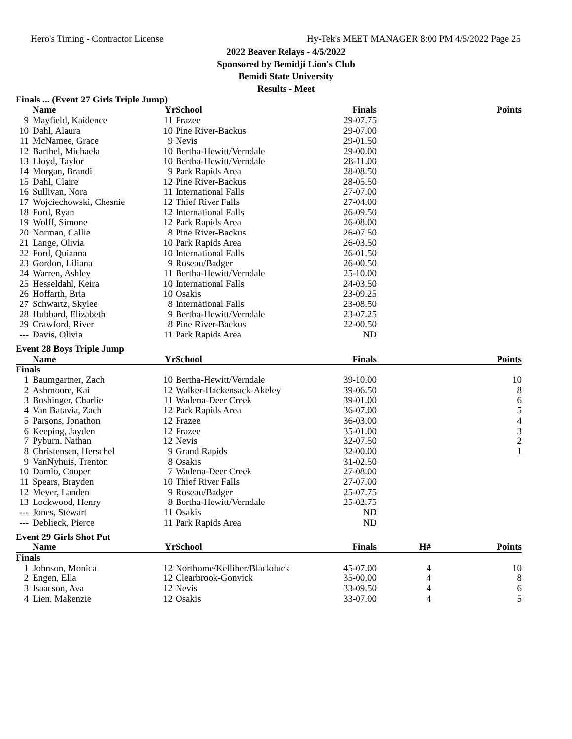Hero's Timing - Contractor License Hy-Tek's MEET MANAGER 8:00 PM 4/5/2022 Page 25
2022 Beaver Relays - 4/5/2022
Sponsored by Bemidji Lion's Club
Bemidi State University
Results - Meet
| Finals ... (Event 27 Girls Triple Jump) | | | | | | |
| | Name | Yr | School | Finals | | Points |
| 9 | Mayfield, Kaidence | 11 | Frazee | 29-07.75 | | |
| 10 | Dahl, Alaura | 10 | Pine River-Backus | 29-07.00 | | |
| 11 | McNamee, Grace | 9 | Nevis | 29-01.50 | | |
| 12 | Barthel, Michaela | 10 | Bertha-Hewitt/Verndale | 29-00.00 | | |
| 13 | Lloyd, Taylor | 10 | Bertha-Hewitt/Verndale | 28-11.00 | | |
| 14 | Morgan, Brandi | 9 | Park Rapids Area | 28-08.50 | | |
| 15 | Dahl, Claire | 12 | Pine River-Backus | 28-05.50 | | |
| 16 | Sullivan, Nora | 11 | International Falls | 27-07.00 | | |
| 17 | Wojciechowski, Chesnie | 12 | Thief River Falls | 27-04.00 | | |
| 18 | Ford, Ryan | 12 | International Falls | 26-09.50 | | |
| 19 | Wolff, Simone | 12 | Park Rapids Area | 26-08.00 | | |
| 20 | Norman, Callie | 8 | Pine River-Backus | 26-07.50 | | |
| 21 | Lange, Olivia | 10 | Park Rapids Area | 26-03.50 | | |
| 22 | Ford, Quianna | 10 | International Falls | 26-01.50 | | |
| 23 | Gordon, Liliana | 9 | Roseau/Badger | 26-00.50 | | |
| 24 | Warren, Ashley | 11 | Bertha-Hewitt/Verndale | 25-10.00 | | |
| 25 | Hesseldahl, Keira | 10 | International Falls | 24-03.50 | | |
| 26 | Hoffarth, Bria | 10 | Osakis | 23-09.25 | | |
| 27 | Schwartz, Skylee | 8 | International Falls | 23-08.50 | | |
| 28 | Hubbard, Elizabeth | 9 | Bertha-Hewitt/Verndale | 23-07.25 | | |
| 29 | Crawford, River | 8 | Pine River-Backus | 22-00.50 | | |
| --- | Davis, Olivia | 11 | Park Rapids Area | ND | | |
| Event 28 Boys Triple Jump | | | | | | |
| | Name | Yr | School | Finals | | Points |
| Finals | | | | | | |
| 1 | Baumgartner, Zach | 10 | Bertha-Hewitt/Verndale | 39-10.00 | | 10 |
| 2 | Ashmoore, Kai | 12 | Walker-Hackensack-Akeley | 39-06.50 | | 8 |
| 3 | Bushinger, Charlie | 11 | Wadena-Deer Creek | 39-01.00 | | 6 |
| 4 | Van Batavia, Zach | 12 | Park Rapids Area | 36-07.00 | | 5 |
| 5 | Parsons, Jonathon | 12 | Frazee | 36-03.00 | | 4 |
| 6 | Keeping, Jayden | 12 | Frazee | 35-01.00 | | 3 |
| 7 | Pyburn, Nathan | 12 | Nevis | 32-07.50 | | 2 |
| 8 | Christensen, Herschel | 9 | Grand Rapids | 32-00.00 | | 1 |
| 9 | VanNyhuis, Trenton | 8 | Osakis | 31-02.50 | | |
| 10 | Damlo, Cooper | 7 | Wadena-Deer Creek | 27-08.00 | | |
| 11 | Spears, Brayden | 10 | Thief River Falls | 27-07.00 | | |
| 12 | Meyer, Landen | 9 | Roseau/Badger | 25-07.75 | | |
| 13 | Lockwood, Henry | 8 | Bertha-Hewitt/Verndale | 25-02.75 | | |
| --- | Jones, Stewart | 11 | Osakis | ND | | |
| --- | Deblieck, Pierce | 11 | Park Rapids Area | ND | | |
| Event 29 Girls Shot Put | | | | | | |
| | Name | Yr | School | Finals | H# | Points |
| Finals | | | | | | |
| 1 | Johnson, Monica | 12 | Northome/Kelliher/Blackduck | 45-07.00 | 4 | 10 |
| 2 | Engen, Ella | 12 | Clearbrook-Gonvick | 35-00.00 | 4 | 8 |
| 3 | Isaacson, Ava | 12 | Nevis | 33-09.50 | 4 | 6 |
| 4 | Lien, Makenzie | 12 | Osakis | 33-07.00 | 4 | 5 |